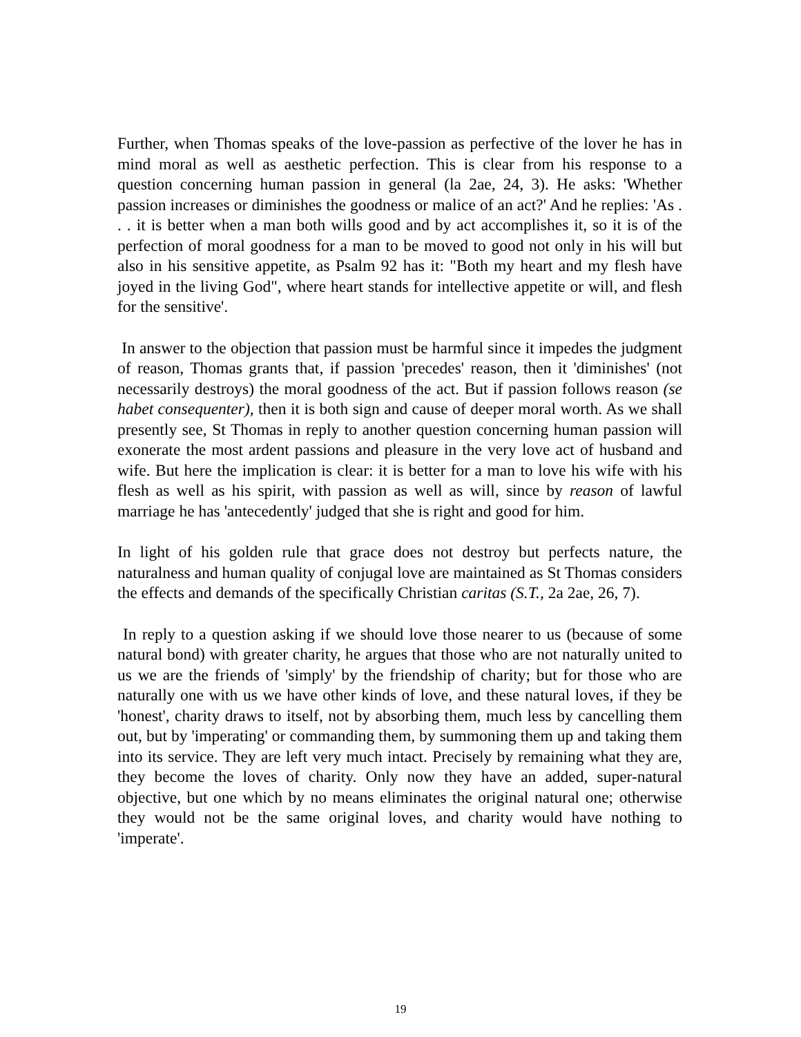Further, when Thomas speaks of the love-passion as perfective of the lover he has in mind moral as well as aesthetic perfection. This is clear from his response to a question concerning human passion in general (la 2ae, 24, 3). He asks: 'Whether passion increases or diminishes the goodness or malice of an act?' And he replies: 'As . . . it is better when a man both wills good and by act accomplishes it, so it is of the perfection of moral goodness for a man to be moved to good not only in his will but also in his sensitive appetite, as Psalm 92 has it: "Both my heart and my flesh have joyed in the living God", where heart stands for intellective appetite or will, and flesh for the sensitive'.
In answer to the objection that passion must be harmful since it impedes the judgment of reason, Thomas grants that, if passion 'precedes' reason, then it 'diminishes' (not necessarily destroys) the moral goodness of the act. But if passion follows reason (se habet consequenter), then it is both sign and cause of deeper moral worth. As we shall presently see, St Thomas in reply to another question concerning human passion will exonerate the most ardent passions and pleasure in the very love act of husband and wife. But here the implication is clear: it is better for a man to love his wife with his flesh as well as his spirit, with passion as well as will, since by reason of lawful marriage he has 'antecedently' judged that she is right and good for him.
In light of his golden rule that grace does not destroy but perfects nature, the naturalness and human quality of conjugal love are maintained as St Thomas considers the effects and demands of the specifically Christian caritas (S.T., 2a 2ae, 26, 7).
In reply to a question asking if we should love those nearer to us (because of some natural bond) with greater charity, he argues that those who are not naturally united to us we are the friends of 'simply' by the friendship of charity; but for those who are naturally one with us we have other kinds of love, and these natural loves, if they be 'honest', charity draws to itself, not by absorbing them, much less by cancelling them out, but by 'imperating' or commanding them, by summoning them up and taking them into its service. They are left very much intact. Precisely by remaining what they are, they become the loves of charity. Only now they have an added, super-natural objective, but one which by no means eliminates the original natural one; otherwise they would not be the same original loves, and charity would have nothing to 'imperate'.
19